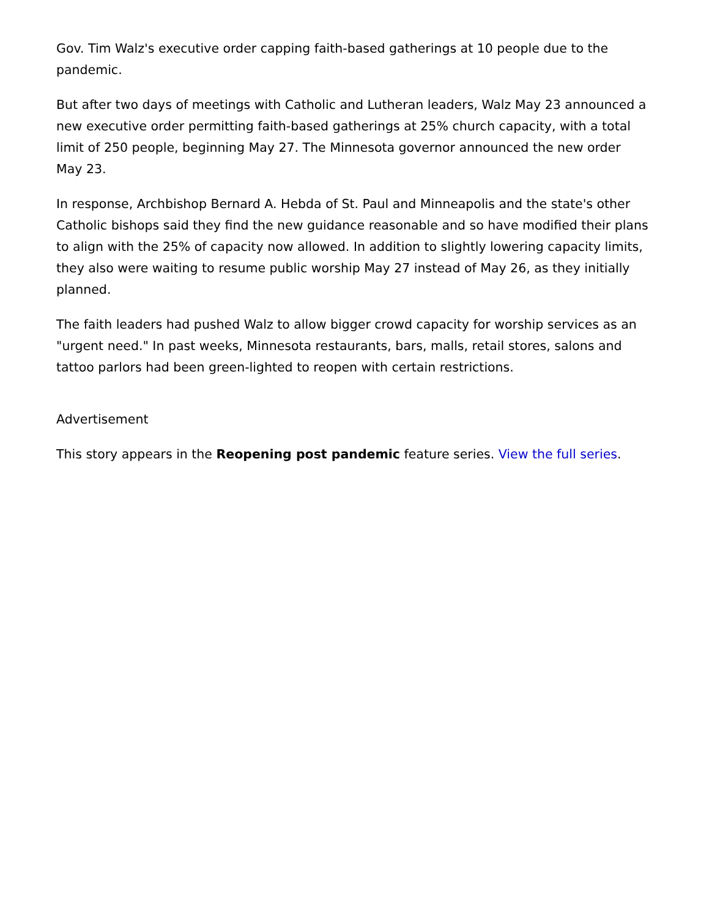Gov. Tim Walz's executive order capping faith-based gatherings at 10 people due to the pandemic.
But after two days of meetings with Catholic and Lutheran leaders, Walz May 23 announced a new executive order permitting faith-based gatherings at 25% church capacity, with a total limit of 250 people, beginning May 27. The Minnesota governor announced the new order May 23.
In response, Archbishop Bernard A. Hebda of St. Paul and Minneapolis and the state's other Catholic bishops said they find the new guidance reasonable and so have modified their plans to align with the 25% of capacity now allowed. In addition to slightly lowering capacity limits, they also were waiting to resume public worship May 27 instead of May 26, as they initially planned.
The faith leaders had pushed Walz to allow bigger crowd capacity for worship services as an "urgent need." In past weeks, Minnesota restaurants, bars, malls, retail stores, salons and tattoo parlors had been green-lighted to reopen with certain restrictions.
Advertisement
This story appears in the Reopening post pandemic feature series. View the full series.